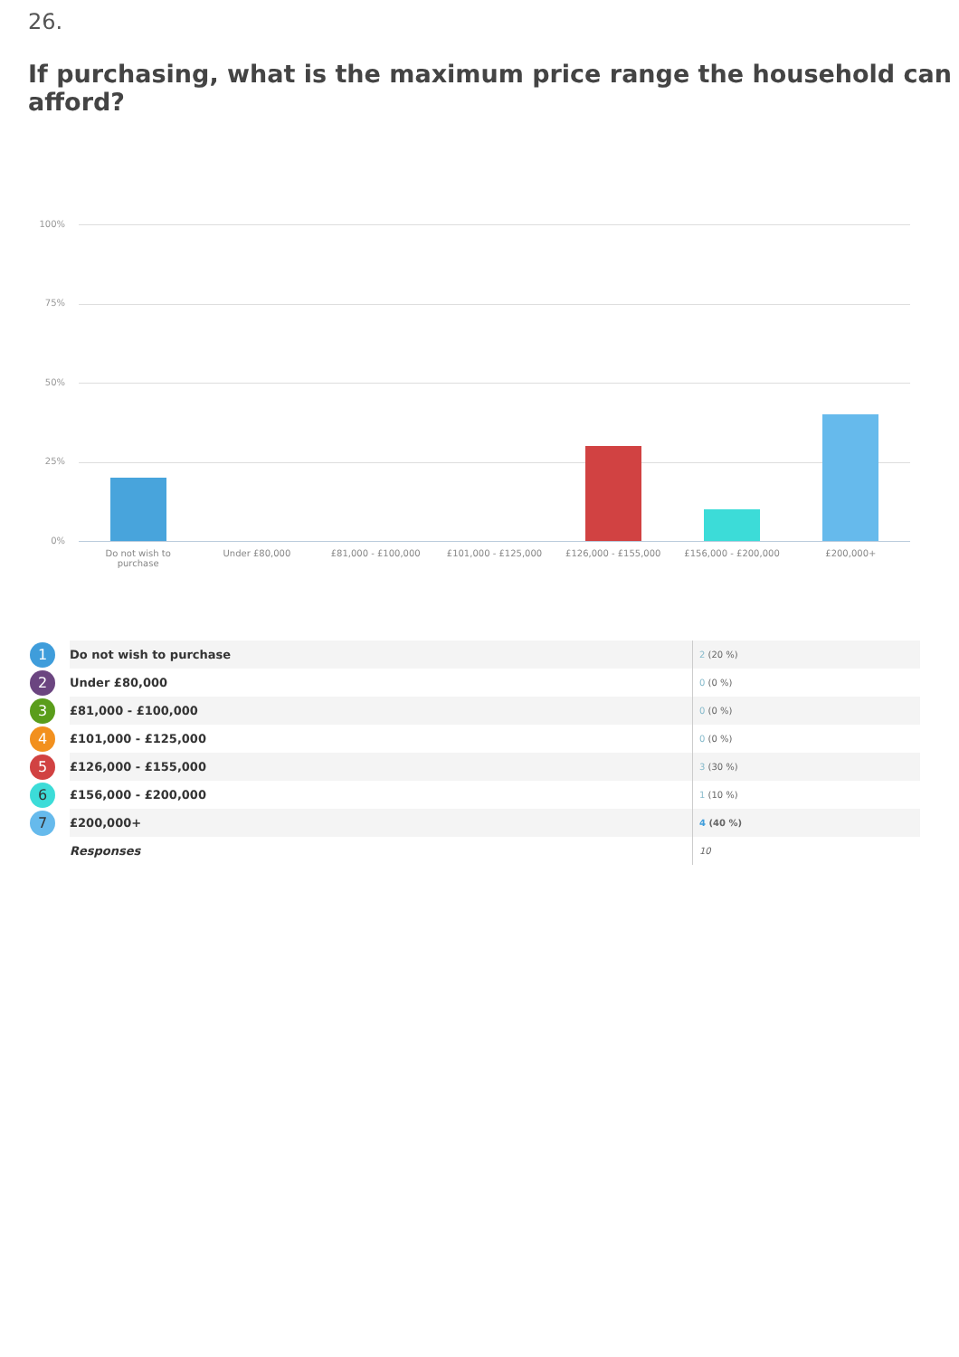26.
If purchasing, what is the maximum price range the household can afford?
100%
75%
50%
25%
0%
Do not wish to
purchase
Under £80,000 £81,000 - £100,000 £101,000 - £125,000 £126,000 - £155,000 £156,000 - £200,000 £200,000+
| 1 | Do not wish to purchase | 2 (20 %) |
| 2 | Under £80,000 | 0 (0 %) |
| 3 | £81,000 - £100,000 | 0 (0 %) |
| 4 | £101,000 - £125,000 | 0 (0 %) |
| 5 | £126,000 - £155,000 | 3 (30 %) |
| 6 | £156,000 - £200,000 | 1 (10 %) |
| 7 | £200,000+ | 4 (40 %) |
| | Responses | 10 |